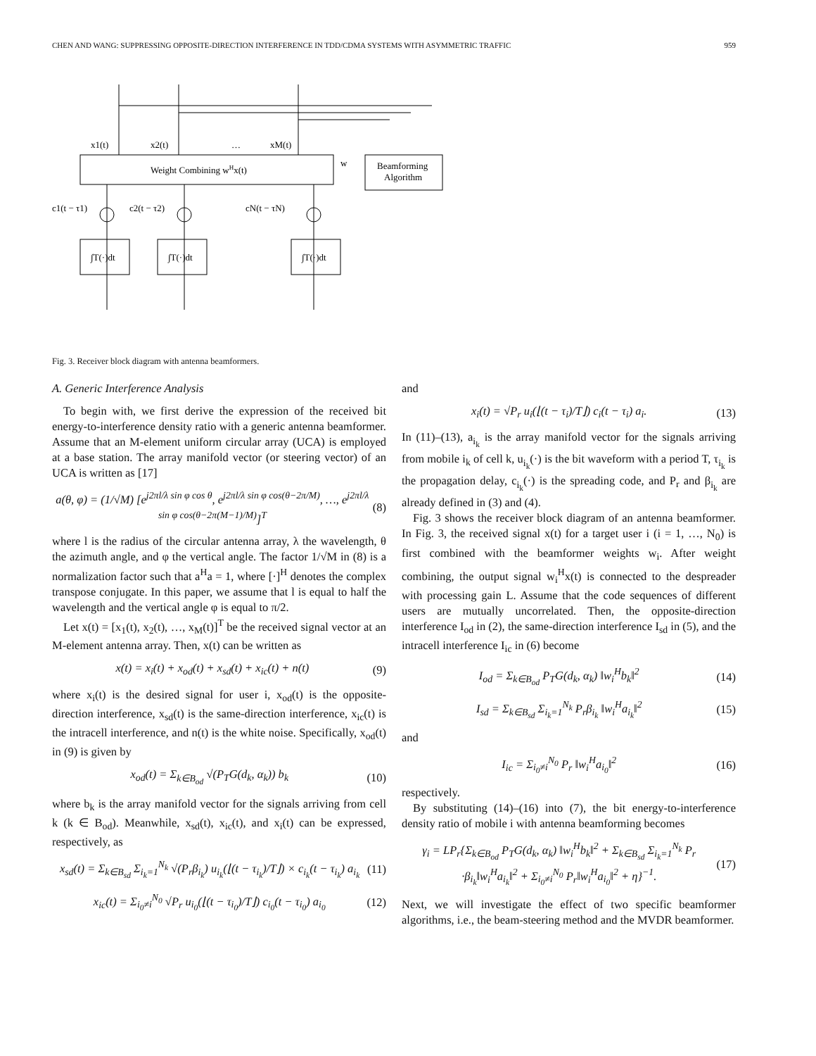CHEN AND WANG: SUPPRESSING OPPOSITE-DIRECTION INTERFERENCE IN TDD/CDMA SYSTEMS WITH ASYMMETRIC TRAFFIC 959
Weight Combining wHx(t)
Beamforming
Algorithm
w
x1(t)
x2(t)
…
xM(t)
c1(t − τ1)
c2(t − τ2)
cN(t − τN)
∫T(·)dt
∫T(·)dt
∫T(·)dt
Fig. 3. Receiver block diagram with antenna beamformers.
A. Generic Interference Analysis
To begin with, we first derive the expression of the received bit energy-to-interference density ratio with a generic antenna beamformer. Assume that an M-element uniform circular array (UCA) is employed at a base station. The array manifold vector (or steering vector) of an UCA is written as [17]
a(θ, φ) = (1/√M) [e<sup>j2πl/λ sin φ cos θ</sup>, e<sup>j2πl/λ sin φ cos(θ−2π/M)</sup>, …, e<sup>j2πl/λ sin φ cos(θ−2π(M−1)/M)</sup>]<sup>T</sup> (8)
where l is the radius of the circular antenna array, λ the wavelength, θ the azimuth angle, and φ the vertical angle. The factor 1/√M in (8) is a normalization factor such that a<sup>H</sup>a = 1, where [·]<sup>H</sup> denotes the complex transpose conjugate. In this paper, we assume that l is equal to half the wavelength and the vertical angle φ is equal to π/2.
Let x(t) = [x<sub>1</sub>(t), x<sub>2</sub>(t), …, x<sub>M</sub>(t)]<sup>T</sup> be the received signal vector at an M-element antenna array. Then, x(t) can be written as
x(t) = x<sub>i</sub>(t) + x<sub>od</sub>(t) + x<sub>sd</sub>(t) + x<sub>ic</sub>(t) + n(t) (9)
where x<sub>i</sub>(t) is the desired signal for user i, x<sub>od</sub>(t) is the opposite-direction interference, x<sub>sd</sub>(t) is the same-direction interference, x<sub>ic</sub>(t) is the intracell interference, and n(t) is the white noise. Specifically, x<sub>od</sub>(t) in (9) is given by
x<sub>od</sub>(t) = Σ<sub>k∈B<sub>od</sub></sub> √(P<sub>T</sub>G(d<sub>k</sub>, α<sub>k</sub>)) b<sub>k</sub> (10)
where b<sub>k</sub> is the array manifold vector for the signals arriving from cell k (k ∈ B<sub>od</sub>). Meanwhile, x<sub>sd</sub>(t), x<sub>ic</sub>(t), and x<sub>i</sub>(t) can be expressed, respectively, as
x<sub>sd</sub>(t) = Σ<sub>k∈B<sub>sd</sub></sub> Σ<sub>i<sub>k</sub>=1</sub><sup>N<sub>k</sub></sup> √(P<sub>r</sub>β<sub>i<sub>k</sub></sub>) u<sub>i<sub>k</sub></sub>(⌊(t − τ<sub>i<sub>k</sub></sub>)/T⌋) × c<sub>i<sub>k</sub></sub>(t − τ<sub>i<sub>k</sub></sub>) a<sub>i<sub>k</sub></sub> (11)
x<sub>ic</sub>(t) = Σ<sub>i<sub>0</sub>≠i</sub><sup>N<sub>0</sub></sup> √P<sub>r</sub> u<sub>i<sub>0</sub></sub>(⌊(t − τ<sub>i<sub>0</sub></sub>)/T⌋) c<sub>i<sub>0</sub></sub>(t − τ<sub>i<sub>0</sub></sub>) a<sub>i<sub>0</sub></sub> (12)
and
x<sub>i</sub>(t) = √P<sub>r</sub> u<sub>i</sub>(⌊(t − τ<sub>i</sub>)/T⌋) c<sub>i</sub>(t − τ<sub>i</sub>) a<sub>i</sub>. (13)
In (11)–(13), a<sub>i<sub>k</sub></sub> is the array manifold vector for the signals arriving from mobile i<sub>k</sub> of cell k, u<sub>i<sub>k</sub></sub>(·) is the bit waveform with a period T, τ<sub>i<sub>k</sub></sub> is the propagation delay, c<sub>i<sub>k</sub></sub>(·) is the spreading code, and P<sub>r</sub> and β<sub>i<sub>k</sub></sub> are already defined in (3) and (4).
Fig. 3 shows the receiver block diagram of an antenna beamformer. In Fig. 3, the received signal x(t) for a target user i (i = 1, …, N<sub>0</sub>) is first combined with the beamformer weights w<sub>i</sub>. After weight combining, the output signal w<sub>i</sub><sup>H</sup>x(t) is connected to the despreader with processing gain L. Assume that the code sequences of different users are mutually uncorrelated. Then, the opposite-direction interference I<sub>od</sub> in (2), the same-direction interference I<sub>sd</sub> in (5), and the intracell interference I<sub>ic</sub> in (6) become
I<sub>od</sub> = Σ<sub>k∈B<sub>od</sub></sub> P<sub>T</sub>G(d<sub>k</sub>, α<sub>k</sub>) ‖w<sub>i</sub><sup>H</sup>b<sub>k</sub>‖<sup>2</sup> (14)
I<sub>sd</sub> = Σ<sub>k∈B<sub>sd</sub></sub> Σ<sub>i<sub>k</sub>=1</sub><sup>N<sub>k</sub></sup> P<sub>r</sub>β<sub>i<sub>k</sub></sub> ‖w<sub>i</sub><sup>H</sup>a<sub>i<sub>k</sub></sub>‖<sup>2</sup> (15)
and
I<sub>ic</sub> = Σ<sub>i<sub>0</sub>≠i</sub><sup>N<sub>0</sub></sup> P<sub>r</sub> ‖w<sub>i</sub><sup>H</sup>a<sub>i<sub>0</sub></sub>‖<sup>2</sup> (16)
respectively.
By substituting (14)–(16) into (7), the bit energy-to-interference density ratio of mobile i with antenna beamforming becomes
γ<sub>i</sub> = LP<sub>r</sub>{Σ<sub>k∈B<sub>od</sub></sub> P<sub>T</sub>G(d<sub>k</sub>, α<sub>k</sub>) ‖w<sub>i</sub><sup>H</sup>b<sub>k</sub>‖<sup>2</sup> + Σ<sub>k∈B<sub>sd</sub></sub> Σ<sub>i<sub>k</sub>=1</sub><sup>N<sub>k</sub></sup> P<sub>r</sub> ·β<sub>i<sub>k</sub></sub>‖w<sub>i</sub><sup>H</sup>a<sub>i<sub>k</sub></sub>‖<sup>2</sup> + Σ<sub>i<sub>0</sub>≠i</sub><sup>N<sub>0</sub></sup> P<sub>r</sub>‖w<sub>i</sub><sup>H</sup>a<sub>i<sub>0</sub></sub>‖<sup>2</sup> + η}<sup>−1</sup>. (17)
Next, we will investigate the effect of two specific beamformer algorithms, i.e., the beam-steering method and the MVDR beamformer.